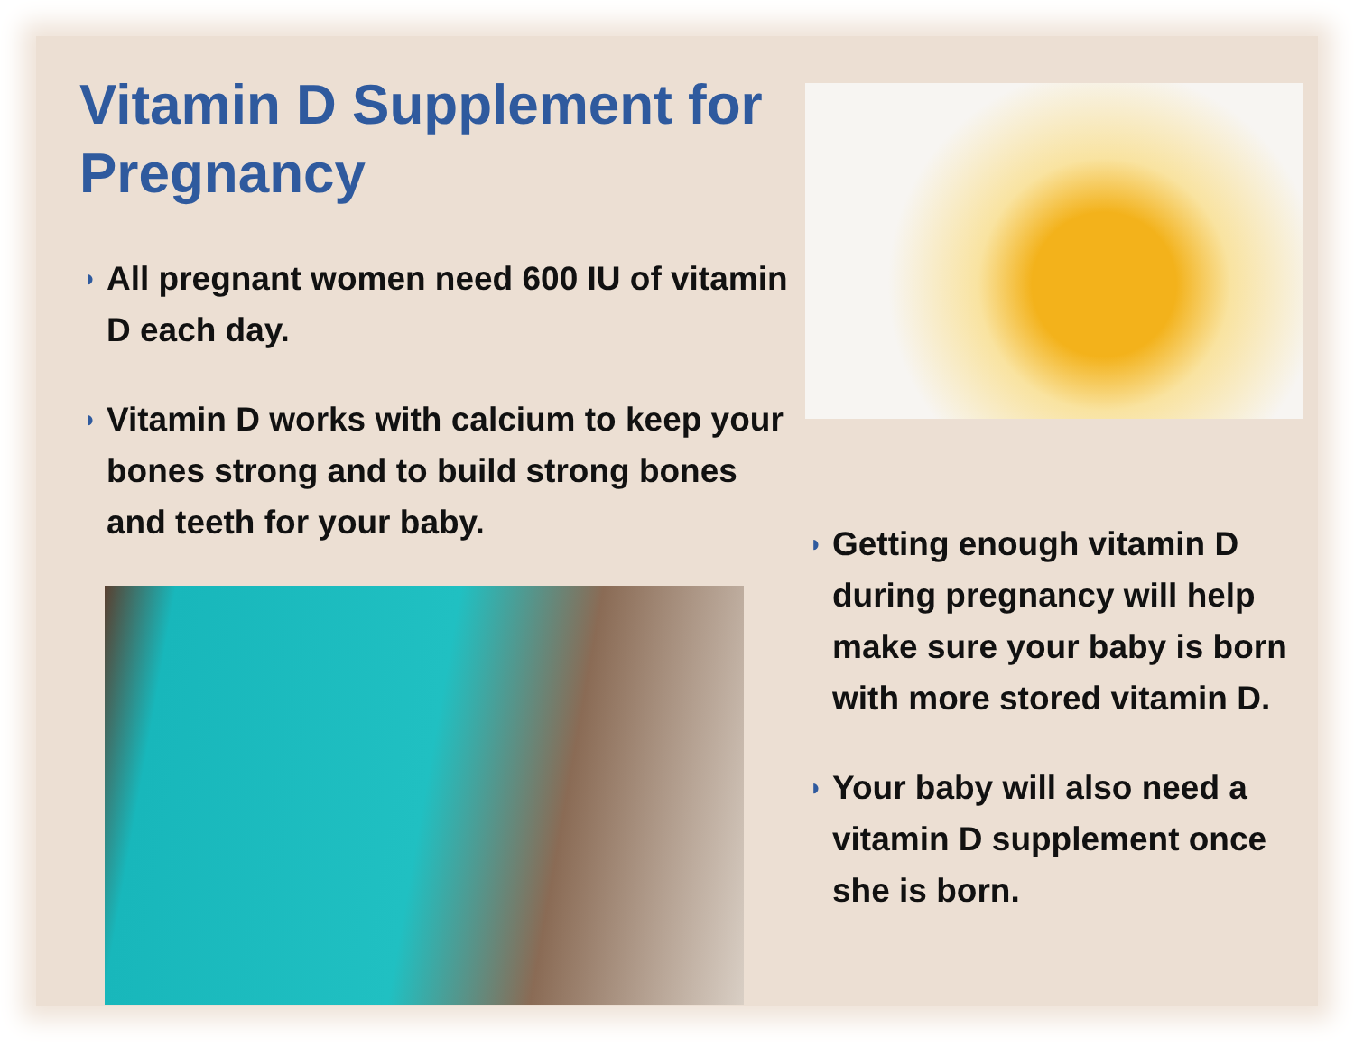Vitamin D Supplement for Pregnancy
◗ All pregnant women need 600 IU of vitamin D each day.
◗ Vitamin D works with calcium to keep your bones strong and to build strong bones and teeth for your baby.
◗ Getting enough vitamin D during pregnancy will help make sure your baby is born with more stored vitamin D.
◗ Your baby will also need a vitamin D supplement once she is born.